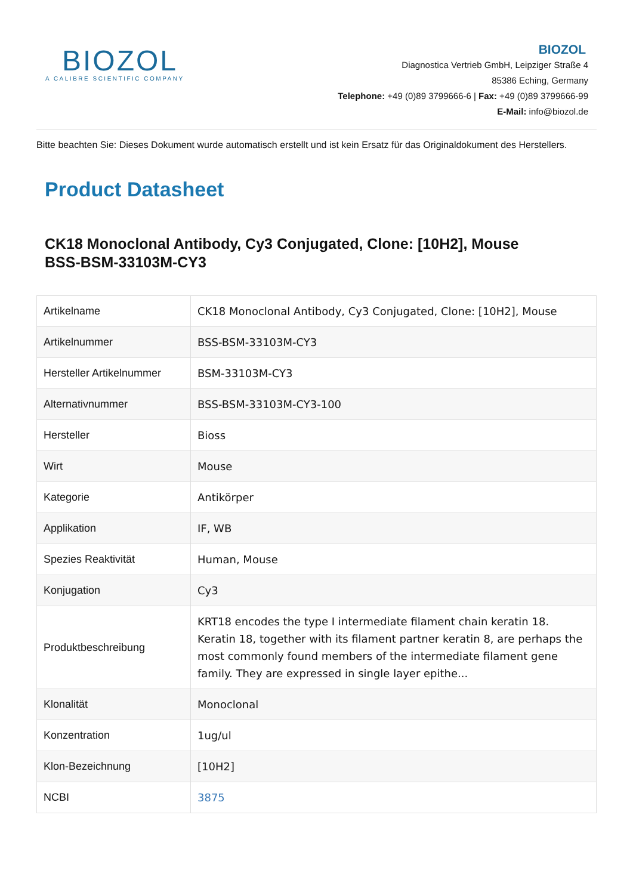BIOZOL
A CALIBRE SCIENTIFIC COMPANY
BIOZOL
Diagnostica Vertrieb GmbH, Leipziger Straße 4
85386 Eching, Germany
Telephone: +49 (0)89 3799666-6 | Fax: +49 (0)89 3799666-99
E-Mail: info@biozol.de
Bitte beachten Sie: Dieses Dokument wurde automatisch erstellt und ist kein Ersatz für das Originaldokument des Herstellers.
Product Datasheet
CK18 Monoclonal Antibody, Cy3 Conjugated, Clone: [10H2], Mouse
BSS-BSM-33103M-CY3
| Artikelname | CK18 Monoclonal Antibody, Cy3 Conjugated, Clone: [10H2], Mouse |
| Artikelnummer | BSS-BSM-33103M-CY3 |
| Hersteller Artikelnummer | BSM-33103M-CY3 |
| Alternativnummer | BSS-BSM-33103M-CY3-100 |
| Hersteller | Bioss |
| Wirt | Mouse |
| Kategorie | Antikörper |
| Applikation | IF, WB |
| Spezies Reaktivität | Human, Mouse |
| Konjugation | Cy3 |
| Produktbeschreibung | KRT18 encodes the type I intermediate filament chain keratin 18. Keratin 18, together with its filament partner keratin 8, are perhaps the most commonly found members of the intermediate filament gene family. They are expressed in single layer epithe... |
| Klonalität | Monoclonal |
| Konzentration | 1ug/ul |
| Klon-Bezeichnung | [10H2] |
| NCBI | 3875 |